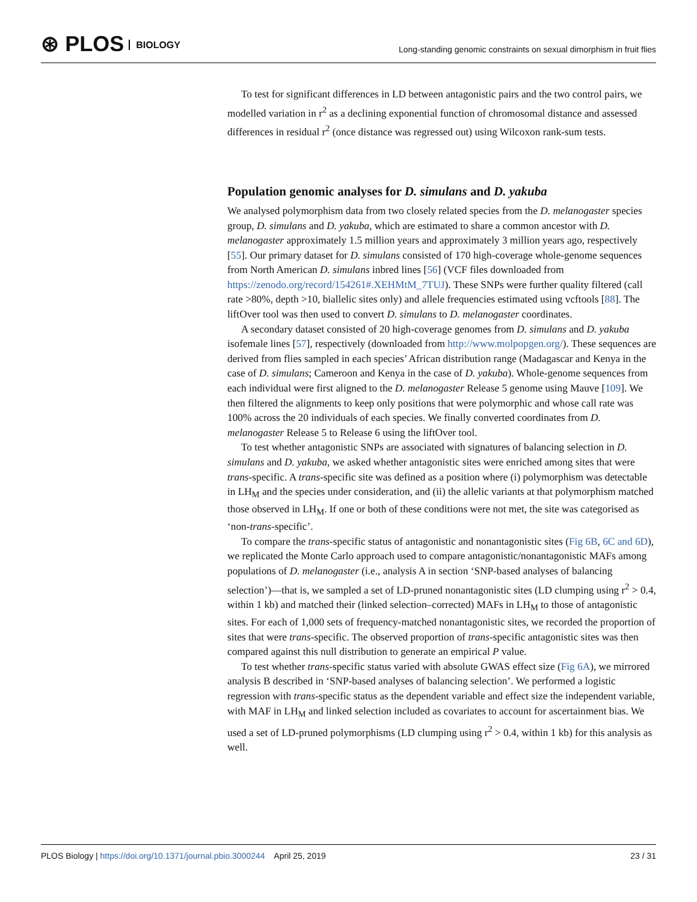⊛ PLOS BIOLOGY
Long-standing genomic constraints on sexual dimorphism in fruit flies
To test for significant differences in LD between antagonistic pairs and the two control pairs, we modelled variation in r<sup>2</sup> as a declining exponential function of chromosomal distance and assessed differences in residual r<sup>2</sup> (once distance was regressed out) using Wilcoxon rank-sum tests.
Population genomic analyses for D. simulans and D. yakuba
We analysed polymorphism data from two closely related species from the D. melanogaster species group, D. simulans and D. yakuba, which are estimated to share a common ancestor with D. melanogaster approximately 1.5 million years and approximately 3 million years ago, respectively [55]. Our primary dataset for D. simulans consisted of 170 high-coverage whole-genome sequences from North American D. simulans inbred lines [56] (VCF files downloaded from https://zenodo.org/record/154261#.XEHMtM_7TUJ). These SNPs were further quality filtered (call rate >80%, depth >10, biallelic sites only) and allele frequencies estimated using vcftools [88]. The liftOver tool was then used to convert D. simulans to D. melanogaster coordinates.
A secondary dataset consisted of 20 high-coverage genomes from D. simulans and D. yakuba isofemale lines [57], respectively (downloaded from http://www.molpopgen.org/). These sequences are derived from flies sampled in each species’ African distribution range (Madagascar and Kenya in the case of D. simulans; Cameroon and Kenya in the case of D. yakuba). Whole-genome sequences from each individual were first aligned to the D. melanogaster Release 5 genome using Mauve [109]. We then filtered the alignments to keep only positions that were polymorphic and whose call rate was 100% across the 20 individuals of each species. We finally converted coordinates from D. melanogaster Release 5 to Release 6 using the liftOver tool.
To test whether antagonistic SNPs are associated with signatures of balancing selection in D. simulans and D. yakuba, we asked whether antagonistic sites were enriched among sites that were trans-specific. A trans-specific site was defined as a position where (i) polymorphism was detectable in LH<sub>M</sub> and the species under consideration, and (ii) the allelic variants at that polymorphism matched those observed in LH<sub>M</sub>. If one or both of these conditions were not met, the site was categorised as ‘non-trans-specific’.
To compare the trans-specific status of antagonistic and nonantagonistic sites (Fig 6B, 6C and 6D), we replicated the Monte Carlo approach used to compare antagonistic/nonantagonistic MAFs among populations of D. melanogaster (i.e., analysis A in section ‘SNP-based analyses of balancing selection’)—that is, we sampled a set of LD-pruned nonantagonistic sites (LD clumping using r<sup>2</sup> > 0.4, within 1 kb) and matched their (linked selection–corrected) MAFs in LH<sub>M</sub> to those of antagonistic sites. For each of 1,000 sets of frequency-matched nonantagonistic sites, we recorded the proportion of sites that were trans-specific. The observed proportion of trans-specific antagonistic sites was then compared against this null distribution to generate an empirical P value.
To test whether trans-specific status varied with absolute GWAS effect size (Fig 6A), we mirrored analysis B described in ‘SNP-based analyses of balancing selection’. We performed a logistic regression with trans-specific status as the dependent variable and effect size the independent variable, with MAF in LH<sub>M</sub> and linked selection included as covariates to account for ascertainment bias. We used a set of LD-pruned polymorphisms (LD clumping using r<sup>2</sup> > 0.4, within 1 kb) for this analysis as well.
PLOS Biology | https://doi.org/10.1371/journal.pbio.3000244 April 25, 2019
23 / 31